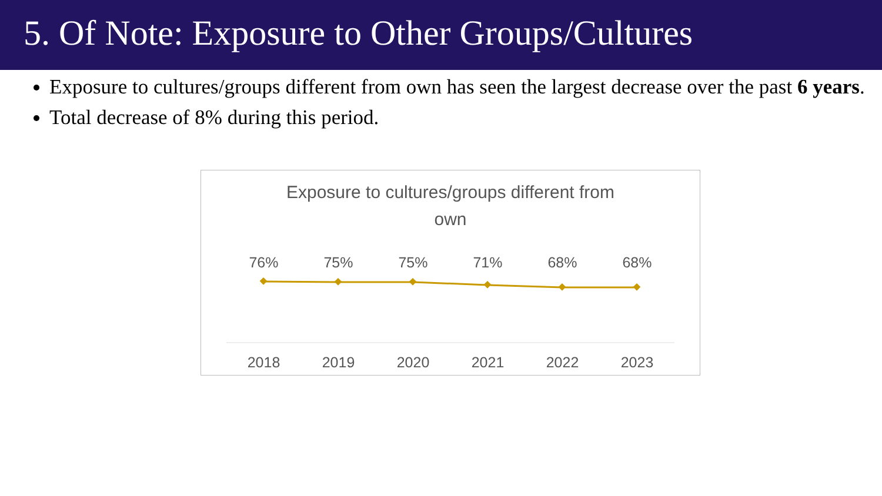5. Of Note: Exposure to Other Groups/Cultures
Exposure to cultures/groups different from own has seen the largest decrease over the past 6 years.
Total decrease of 8% during this period.
Exposure to cultures/groups different from
own
76% 75% 75% 71% 68% 68%
2018 2019 2020 2021 2022 2023